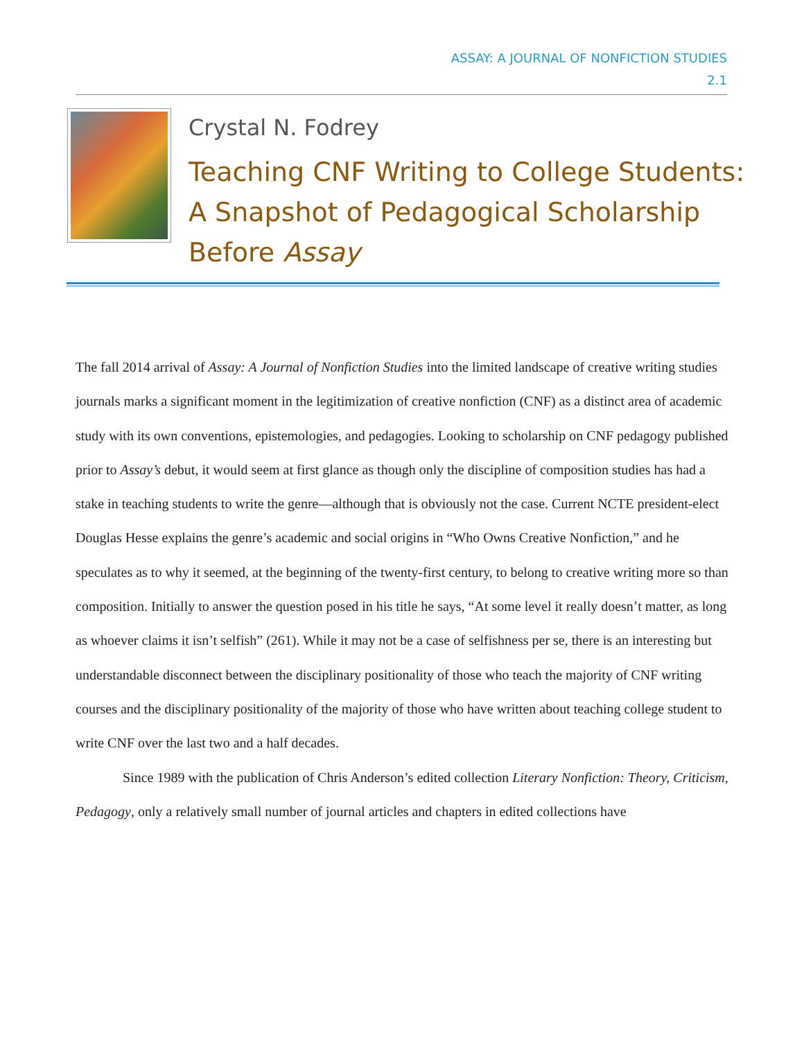ASSAY: A JOURNAL OF NONFICTION STUDIES
2.1
Crystal N. Fodrey
Teaching CNF Writing to College Students:
A Snapshot of Pedagogical Scholarship
Before Assay
The fall 2014 arrival of Assay: A Journal of Nonfiction Studies into the limited landscape of creative writing studies journals marks a significant moment in the legitimization of creative nonfiction (CNF) as a distinct area of academic study with its own conventions, epistemologies, and pedagogies. Looking to scholarship on CNF pedagogy published prior to Assay’s debut, it would seem at first glance as though only the discipline of composition studies has had a stake in teaching students to write the genre—although that is obviously not the case. Current NCTE president-elect Douglas Hesse explains the genre’s academic and social origins in “Who Owns Creative Nonfiction,” and he speculates as to why it seemed, at the beginning of the twenty-first century, to belong to creative writing more so than composition. Initially to answer the question posed in his title he says, “At some level it really doesn’t matter, as long as whoever claims it isn’t selfish” (261). While it may not be a case of selfishness per se, there is an interesting but understandable disconnect between the disciplinary positionality of those who teach the majority of CNF writing courses and the disciplinary positionality of the majority of those who have written about teaching college student to write CNF over the last two and a half decades.
Since 1989 with the publication of Chris Anderson’s edited collection Literary Nonfiction: Theory, Criticism, Pedagogy, only a relatively small number of journal articles and chapters in edited collections have